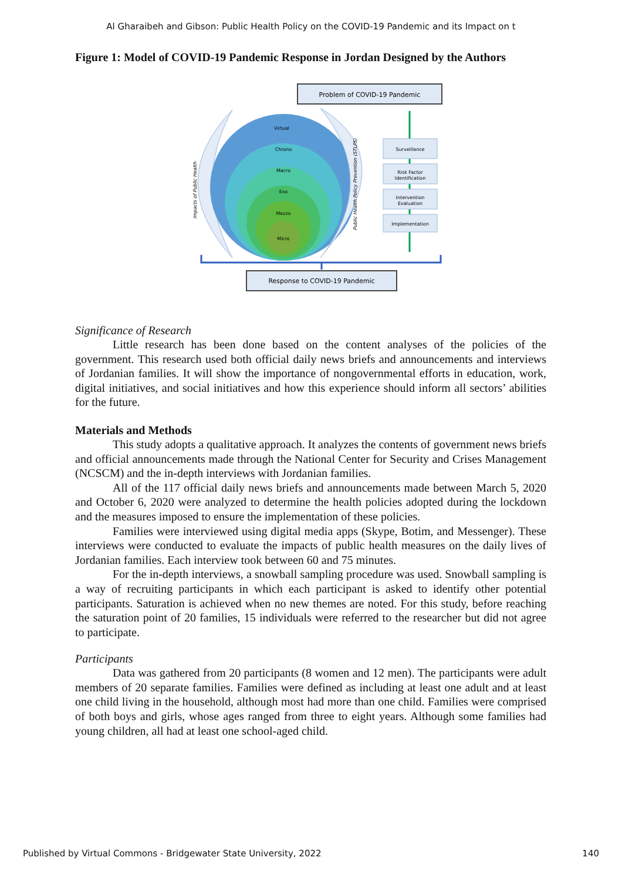Al Gharaibeh and Gibson: Public Health Policy on the COVID-19 Pandemic and its Impact on t
Figure 1: Model of COVID-19 Pandemic Response in Jordan Designed by the Authors
Problem of COVID-19 Pandemic
Impacts of Public Health
Virtual
Chrono
Macro
Exo
Mezzo
Micro
Public Health Policy Prevention (STLPS)
Surveillance
Risk Factor
Identification
Intervention
Evaluation
Implementation
Response to COVID-19 Pandemic
Significance of Research
Little research has been done based on the content analyses of the policies of the government. This research used both official daily news briefs and announcements and interviews of Jordanian families. It will show the importance of nongovernmental efforts in education, work, digital initiatives, and social initiatives and how this experience should inform all sectors’ abilities for the future.
Materials and Methods
This study adopts a qualitative approach. It analyzes the contents of government news briefs and official announcements made through the National Center for Security and Crises Management (NCSCM) and the in-depth interviews with Jordanian families.
All of the 117 official daily news briefs and announcements made between March 5, 2020 and October 6, 2020 were analyzed to determine the health policies adopted during the lockdown and the measures imposed to ensure the implementation of these policies.
Families were interviewed using digital media apps (Skype, Botim, and Messenger). These interviews were conducted to evaluate the impacts of public health measures on the daily lives of Jordanian families. Each interview took between 60 and 75 minutes.
For the in-depth interviews, a snowball sampling procedure was used. Snowball sampling is a way of recruiting participants in which each participant is asked to identify other potential participants. Saturation is achieved when no new themes are noted. For this study, before reaching the saturation point of 20 families, 15 individuals were referred to the researcher but did not agree to participate.
Participants
Data was gathered from 20 participants (8 women and 12 men). The participants were adult members of 20 separate families. Families were defined as including at least one adult and at least one child living in the household, although most had more than one child. Families were comprised of both boys and girls, whose ages ranged from three to eight years. Although some families had young children, all had at least one school-aged child.
Published by Virtual Commons - Bridgewater State University, 2022 140